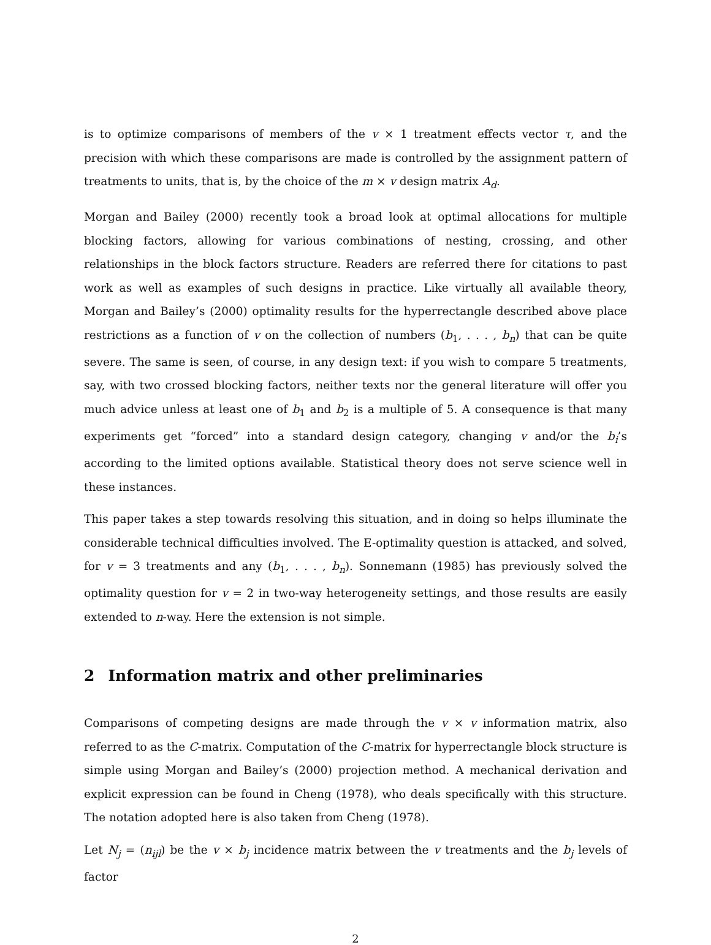is to optimize comparisons of members of the v × 1 treatment effects vector τ, and the precision with which these comparisons are made is controlled by the assignment pattern of treatments to units, that is, by the choice of the m × v design matrix A<sub>d</sub>.
Morgan and Bailey (2000) recently took a broad look at optimal allocations for multiple blocking factors, allowing for various combinations of nesting, crossing, and other relationships in the block factors structure. Readers are referred there for citations to past work as well as examples of such designs in practice. Like virtually all available theory, Morgan and Bailey’s (2000) optimality results for the hyperrectangle described above place restrictions as a function of v on the collection of numbers (b<sub>1</sub>, . . . , b<sub>n</sub>) that can be quite severe. The same is seen, of course, in any design text: if you wish to compare 5 treatments, say, with two crossed blocking factors, neither texts nor the general literature will offer you much advice unless at least one of b<sub>1</sub> and b<sub>2</sub> is a multiple of 5. A consequence is that many experiments get “forced” into a standard design category, changing v and/or the b<sub>i</sub>’s according to the limited options available. Statistical theory does not serve science well in these instances.
This paper takes a step towards resolving this situation, and in doing so helps illuminate the considerable technical difficulties involved. The E-optimality question is attacked, and solved, for v = 3 treatments and any (b<sub>1</sub>, . . . , b<sub>n</sub>). Sonnemann (1985) has previously solved the optimality question for v = 2 in two-way heterogeneity settings, and those results are easily extended to n-way. Here the extension is not simple.
2 Information matrix and other preliminaries
Comparisons of competing designs are made through the v × v information matrix, also referred to as the C-matrix. Computation of the C-matrix for hyperrectangle block structure is simple using Morgan and Bailey’s (2000) projection method. A mechanical derivation and explicit expression can be found in Cheng (1978), who deals specifically with this structure. The notation adopted here is also taken from Cheng (1978).
Let N<sub>j</sub> = (n<sub>ijl</sub>) be the v × b<sub>j</sub> incidence matrix between the v treatments and the b<sub>j</sub> levels of factor
2